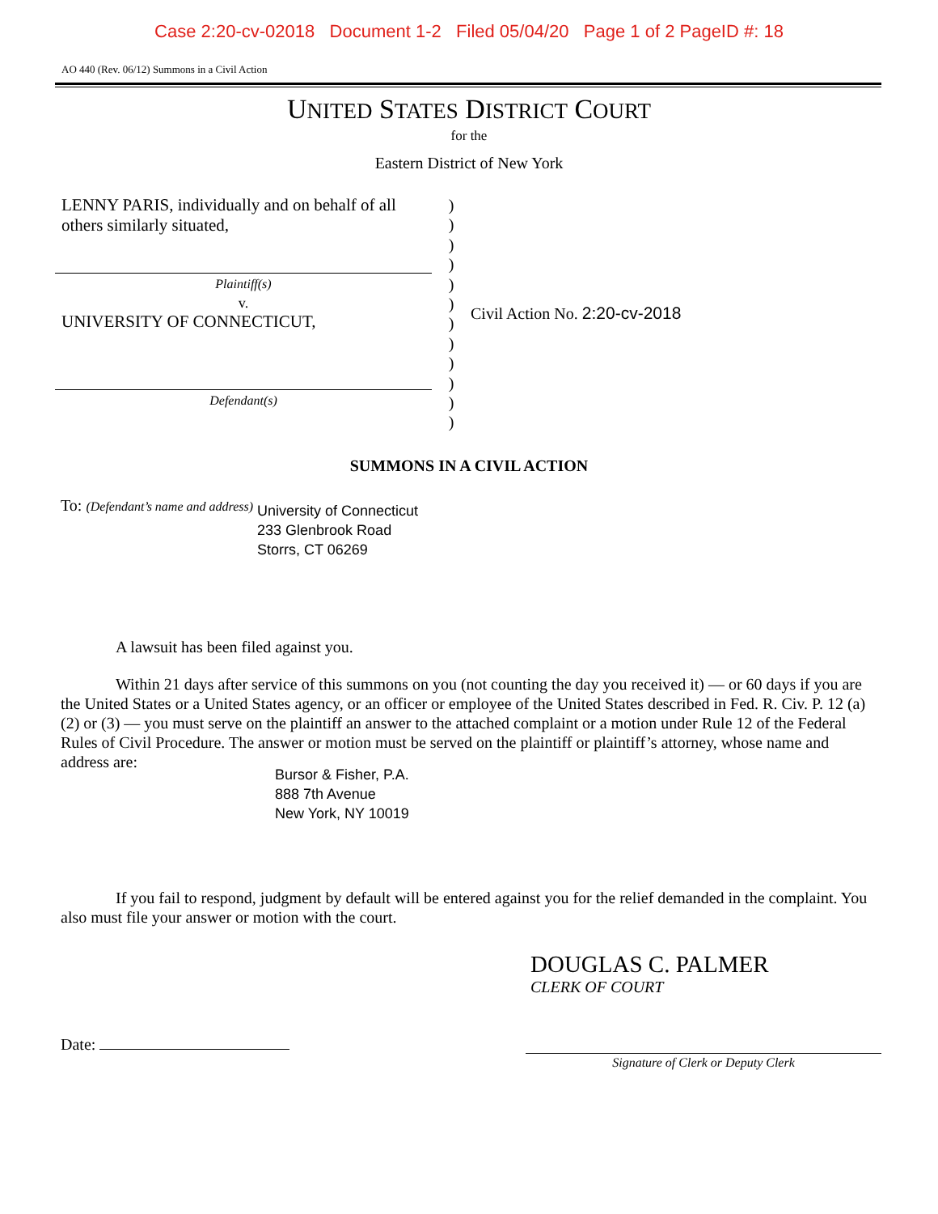Case 2:20-cv-02018 Document 1-2 Filed 05/04/20 Page 1 of 2 PageID #: 18
AO 440 (Rev. 06/12) Summons in a Civil Action
UNITED STATES DISTRICT COURT
for the
Eastern District of New York
LENNY PARIS, individually and on behalf of all others similarly situated,
Plaintiff(s)
v.
UNIVERSITY OF CONNECTICUT,
Defendant(s)
)
)
)
)
)
)
)
)
)
)
)
)
Civil Action No. 2:20-cv-2018
SUMMONS IN A CIVIL ACTION
To: (Defendant’s name and address)
University of Connecticut
233 Glenbrook Road
Storrs, CT 06269
A lawsuit has been filed against you.
Within 21 days after service of this summons on you (not counting the day you received it) — or 60 days if you are the United States or a United States agency, or an officer or employee of the United States described in Fed. R. Civ. P. 12 (a)(2) or (3) — you must serve on the plaintiff an answer to the attached complaint or a motion under Rule 12 of the Federal Rules of Civil Procedure. The answer or motion must be served on the plaintiff or plaintiff’s attorney, whose name and address are:
Bursor & Fisher, P.A.
888 7th Avenue
New York, NY 10019
If you fail to respond, judgment by default will be entered against you for the relief demanded in the complaint. You also must file your answer or motion with the court.
DOUGLAS C. PALMER
CLERK OF COURT
Date:
Signature of Clerk or Deputy Clerk